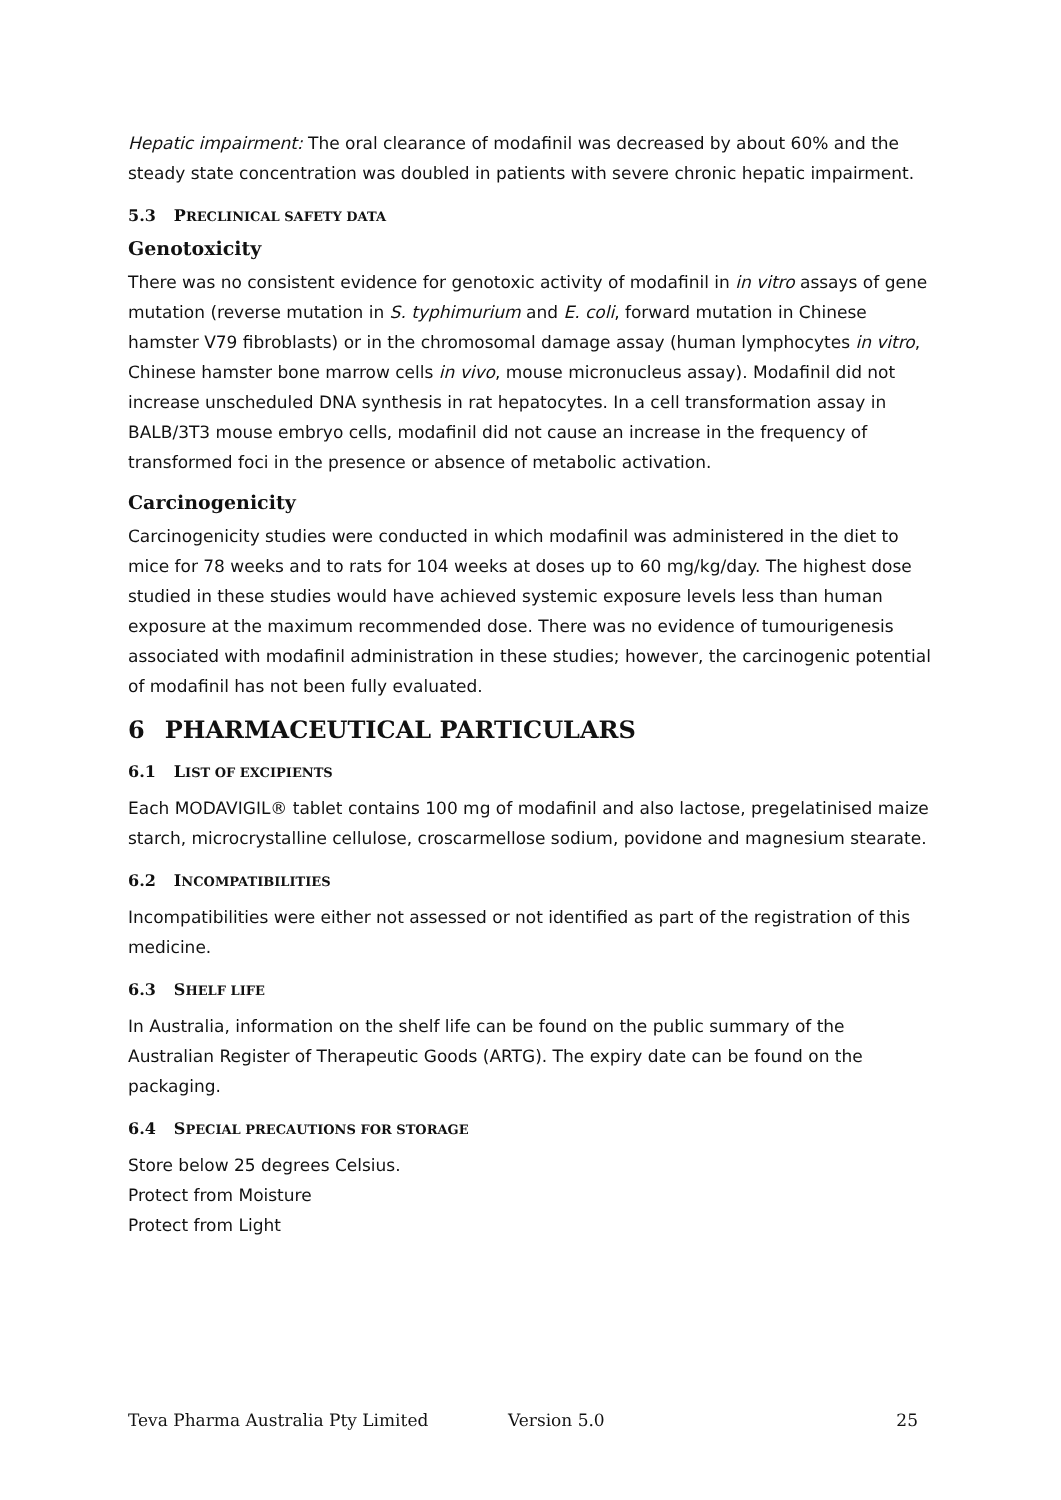Hepatic impairment: The oral clearance of modafinil was decreased by about 60% and the steady state concentration was doubled in patients with severe chronic hepatic impairment.
5.3 PRECLINICAL SAFETY DATA
Genotoxicity
There was no consistent evidence for genotoxic activity of modafinil in in vitro assays of gene mutation (reverse mutation in S. typhimurium and E. coli, forward mutation in Chinese hamster V79 fibroblasts) or in the chromosomal damage assay (human lymphocytes in vitro, Chinese hamster bone marrow cells in vivo, mouse micronucleus assay). Modafinil did not increase unscheduled DNA synthesis in rat hepatocytes. In a cell transformation assay in BALB/3T3 mouse embryo cells, modafinil did not cause an increase in the frequency of transformed foci in the presence or absence of metabolic activation.
Carcinogenicity
Carcinogenicity studies were conducted in which modafinil was administered in the diet to mice for 78 weeks and to rats for 104 weeks at doses up to 60 mg/kg/day. The highest dose studied in these studies would have achieved systemic exposure levels less than human exposure at the maximum recommended dose. There was no evidence of tumourigenesis associated with modafinil administration in these studies; however, the carcinogenic potential of modafinil has not been fully evaluated.
6 PHARMACEUTICAL PARTICULARS
6.1 LIST OF EXCIPIENTS
Each MODAVIGIL® tablet contains 100 mg of modafinil and also lactose, pregelatinised maize starch, microcrystalline cellulose, croscarmellose sodium, povidone and magnesium stearate.
6.2 INCOMPATIBILITIES
Incompatibilities were either not assessed or not identified as part of the registration of this medicine.
6.3 SHELF LIFE
In Australia, information on the shelf life can be found on the public summary of the Australian Register of Therapeutic Goods (ARTG). The expiry date can be found on the packaging.
6.4 SPECIAL PRECAUTIONS FOR STORAGE
Store below 25 degrees Celsius.
Protect from Moisture
Protect from Light
Teva Pharma Australia Pty Limited Version 5.0 25